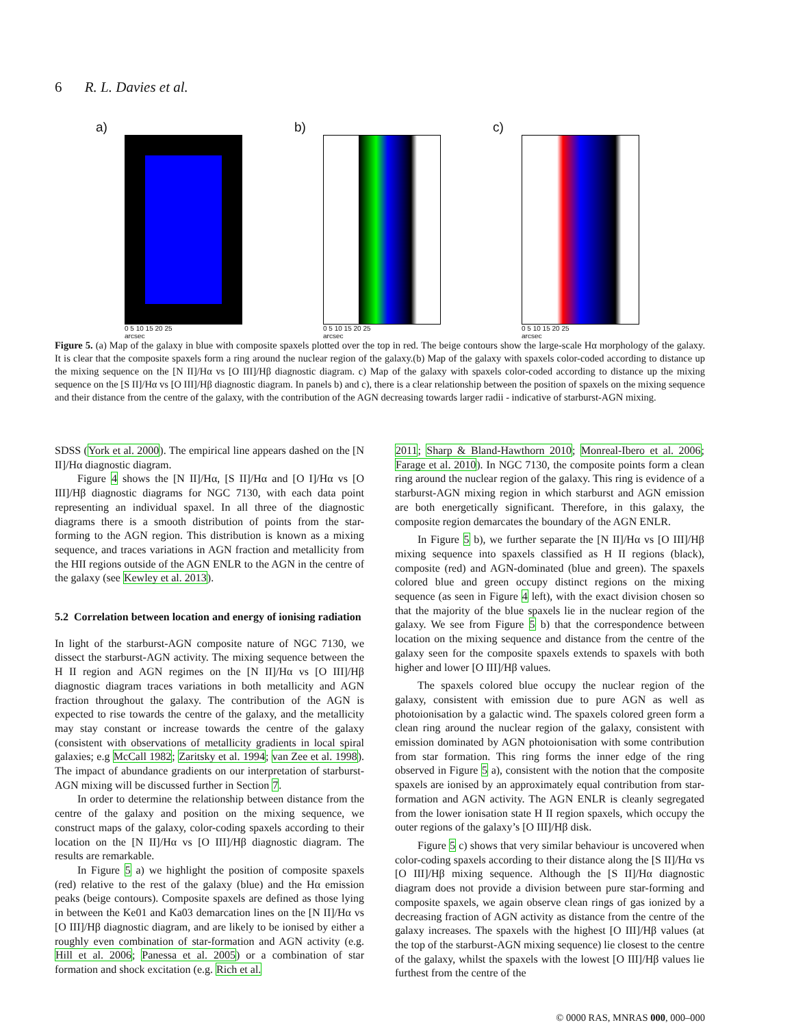6 R. L. Davies et al.
a)
0 5 10 15 20 25
arcsec
b)
0 5 10 15 20 25
arcsec
c)
0 5 10 15 20 25
arcsec
Figure 5. (a) Map of the galaxy in blue with composite spaxels plotted over the top in red. The beige contours show the large-scale Hα morphology of the galaxy. It is clear that the composite spaxels form a ring around the nuclear region of the galaxy.(b) Map of the galaxy with spaxels color-coded according to distance up the mixing sequence on the [N II]/Hα vs [O III]/Hβ diagnostic diagram. c) Map of the galaxy with spaxels color-coded according to distance up the mixing sequence on the [S II]/Hα vs [O III]/Hβ diagnostic diagram. In panels b) and c), there is a clear relationship between the position of spaxels on the mixing sequence and their distance from the centre of the galaxy, with the contribution of the AGN decreasing towards larger radii - indicative of starburst-AGN mixing.
SDSS (York et al. 2000). The empirical line appears dashed on the [N II]/Hα diagnostic diagram.
Figure 4 shows the [N II]/Hα, [S II]/Hα and [O I]/Hα vs [O III]/Hβ diagnostic diagrams for NGC 7130, with each data point representing an individual spaxel. In all three of the diagnostic diagrams there is a smooth distribution of points from the star-forming to the AGN region. This distribution is known as a mixing sequence, and traces variations in AGN fraction and metallicity from the HII regions outside of the AGN ENLR to the AGN in the centre of the galaxy (see Kewley et al. 2013).
5.2 Correlation between location and energy of ionising radiation
In light of the starburst-AGN composite nature of NGC 7130, we dissect the starburst-AGN activity. The mixing sequence between the H II region and AGN regimes on the [N II]/Hα vs [O III]/Hβ diagnostic diagram traces variations in both metallicity and AGN fraction throughout the galaxy. The contribution of the AGN is expected to rise towards the centre of the galaxy, and the metallicity may stay constant or increase towards the centre of the galaxy (consistent with observations of metallicity gradients in local spiral galaxies; e.g McCall 1982; Zaritsky et al. 1994; van Zee et al. 1998). The impact of abundance gradients on our interpretation of starburst-AGN mixing will be discussed further in Section 7.
In order to determine the relationship between distance from the centre of the galaxy and position on the mixing sequence, we construct maps of the galaxy, color-coding spaxels according to their location on the [N II]/Hα vs [O III]/Hβ diagnostic diagram. The results are remarkable.
In Figure 5 a) we highlight the position of composite spaxels (red) relative to the rest of the galaxy (blue) and the Hα emission peaks (beige contours). Composite spaxels are defined as those lying in between the Ke01 and Ka03 demarcation lines on the [N II]/Hα vs [O III]/Hβ diagnostic diagram, and are likely to be ionised by either a roughly even combination of star-formation and AGN activity (e.g. Hill et al. 2006; Panessa et al. 2005) or a combination of star formation and shock excitation (e.g. Rich et al.
2011; Sharp & Bland-Hawthorn 2010; Monreal-Ibero et al. 2006; Farage et al. 2010). In NGC 7130, the composite points form a clean ring around the nuclear region of the galaxy. This ring is evidence of a starburst-AGN mixing region in which starburst and AGN emission are both energetically significant. Therefore, in this galaxy, the composite region demarcates the boundary of the AGN ENLR.
In Figure 5 b), we further separate the [N II]/Hα vs [O III]/Hβ mixing sequence into spaxels classified as H II regions (black), composite (red) and AGN-dominated (blue and green). The spaxels colored blue and green occupy distinct regions on the mixing sequence (as seen in Figure 4 left), with the exact division chosen so that the majority of the blue spaxels lie in the nuclear region of the galaxy. We see from Figure 5 b) that the correspondence between location on the mixing sequence and distance from the centre of the galaxy seen for the composite spaxels extends to spaxels with both higher and lower [O III]/Hβ values.
The spaxels colored blue occupy the nuclear region of the galaxy, consistent with emission due to pure AGN as well as photoionisation by a galactic wind. The spaxels colored green form a clean ring around the nuclear region of the galaxy, consistent with emission dominated by AGN photoionisation with some contribution from star formation. This ring forms the inner edge of the ring observed in Figure 5 a), consistent with the notion that the composite spaxels are ionised by an approximately equal contribution from star-formation and AGN activity. The AGN ENLR is cleanly segregated from the lower ionisation state H II region spaxels, which occupy the outer regions of the galaxy’s [O III]/Hβ disk.
Figure 5 c) shows that very similar behaviour is uncovered when color-coding spaxels according to their distance along the [S II]/Hα vs [O III]/Hβ mixing sequence. Although the [S II]/Hα diagnostic diagram does not provide a division between pure star-forming and composite spaxels, we again observe clean rings of gas ionized by a decreasing fraction of AGN activity as distance from the centre of the galaxy increases. The spaxels with the highest [O III]/Hβ values (at the top of the starburst-AGN mixing sequence) lie closest to the centre of the galaxy, whilst the spaxels with the lowest [O III]/Hβ values lie furthest from the centre of the
© 0000 RAS, MNRAS 000, 000–000